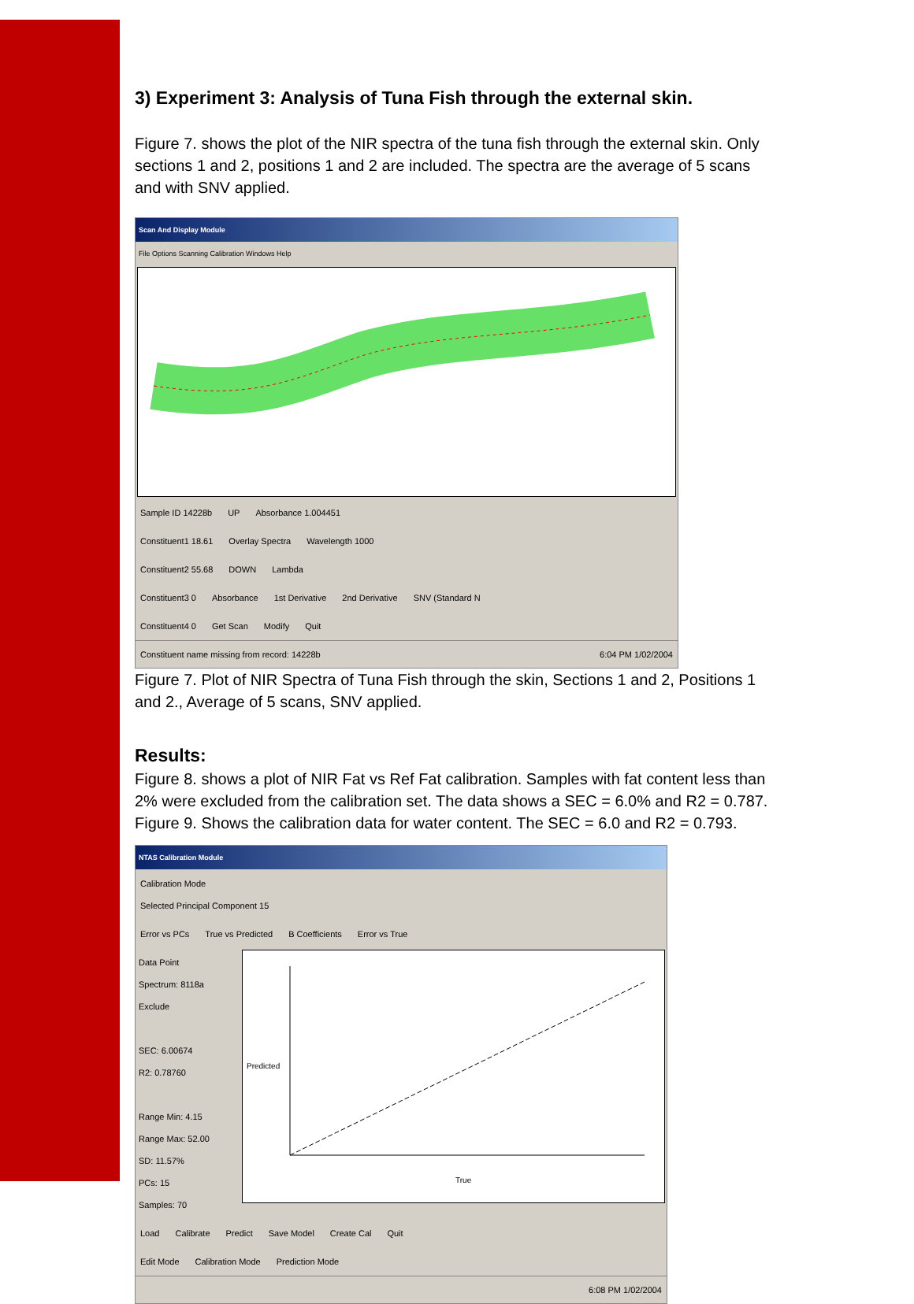3) Experiment 3: Analysis of Tuna Fish through the external skin.
Figure 7. shows the plot of the NIR spectra of the tuna fish through the external skin. Only sections 1 and 2, positions 1 and 2 are included. The spectra are the average of 5 scans and with SNV applied.
Scan And Display Module
File Options Scanning Calibration Windows Help
Sample ID 14228b UP Absorbance 1.004451
Constituent1 18.61 Overlay Spectra Wavelength 1000
Constituent2 55.68 DOWN Lambda
Constituent3 0 Absorbance 1st Derivative 2nd Derivative SNV (Standard N
Constituent4 0 Get Scan Modify Quit
Constituent name missing from record: 14228b 6:04 PM 1/02/2004
Figure 7. Plot of NIR Spectra of Tuna Fish through the skin, Sections 1 and 2, Positions 1 and 2., Average of 5 scans, SNV applied.
Results:
Figure 8. shows a plot of NIR Fat vs Ref Fat calibration. Samples with fat content less than 2% were excluded from the calibration set. The data shows a SEC = 6.0% and R2 = 0.787. Figure 9. Shows the calibration data for water content. The SEC = 6.0 and R2 = 0.793.
NTAS Calibration Module
Calibration Mode
Selected Principal Component 15
Error vs PCs True vs Predicted B Coefficients Error vs True
Data Point
Spectrum: 8118a
Exclude
SEC: 6.00674
R2: 0.78760
Range Min: 4.15
Range Max: 52.00
SD: 11.57%
PCs: 15
Samples: 70
True
Predicted
Load Calibrate Predict Save Model Create Cal Quit
Edit Mode Calibration Mode Prediction Mode
6:08 PM 1/02/2004